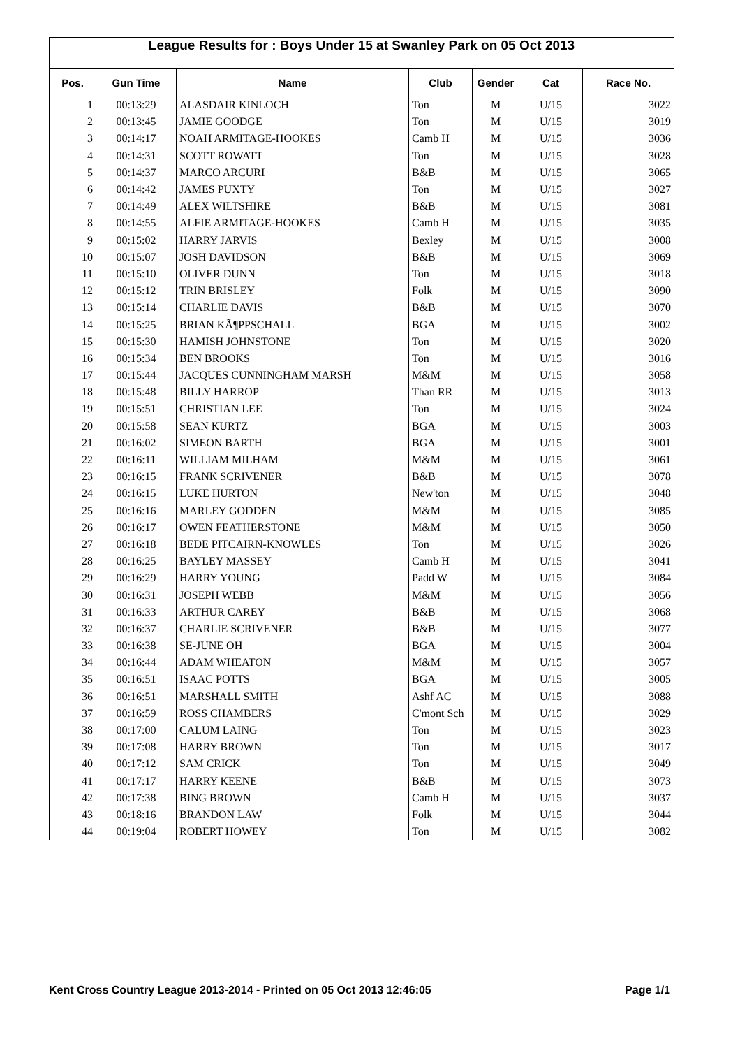League Results for : Boys Under 15 at Swanley Park on 05 Oct 2013
| Pos. | Gun Time | Name | Club | Gender | Cat | Race No. |
| --- | --- | --- | --- | --- | --- | --- |
| 1 | 00:13:29 | ALASDAIR KINLOCH | Ton | M | U/15 | 3022 |
| 2 | 00:13:45 | JAMIE GOODGE | Ton | M | U/15 | 3019 |
| 3 | 00:14:17 | NOAH ARMITAGE-HOOKES | Camb H | M | U/15 | 3036 |
| 4 | 00:14:31 | SCOTT ROWATT | Ton | M | U/15 | 3028 |
| 5 | 00:14:37 | MARCO ARCURI | B&B | M | U/15 | 3065 |
| 6 | 00:14:42 | JAMES PUXTY | Ton | M | U/15 | 3027 |
| 7 | 00:14:49 | ALEX WILTSHIRE | B&B | M | U/15 | 3081 |
| 8 | 00:14:55 | ALFIE ARMITAGE-HOOKES | Camb H | M | U/15 | 3035 |
| 9 | 00:15:02 | HARRY JARVIS | Bexley | M | U/15 | 3008 |
| 10 | 00:15:07 | JOSH DAVIDSON | B&B | M | U/15 | 3069 |
| 11 | 00:15:10 | OLIVER DUNN | Ton | M | U/15 | 3018 |
| 12 | 00:15:12 | TRIN BRISLEY | Folk | M | U/15 | 3090 |
| 13 | 00:15:14 | CHARLIE DAVIS | B&B | M | U/15 | 3070 |
| 14 | 00:15:25 | BRIAN KÃ¶PPSCHALL | BGA | M | U/15 | 3002 |
| 15 | 00:15:30 | HAMISH JOHNSTONE | Ton | M | U/15 | 3020 |
| 16 | 00:15:34 | BEN BROOKS | Ton | M | U/15 | 3016 |
| 17 | 00:15:44 | JACQUES CUNNINGHAM MARSH | M&M | M | U/15 | 3058 |
| 18 | 00:15:48 | BILLY HARROP | Than RR | M | U/15 | 3013 |
| 19 | 00:15:51 | CHRISTIAN LEE | Ton | M | U/15 | 3024 |
| 20 | 00:15:58 | SEAN KURTZ | BGA | M | U/15 | 3003 |
| 21 | 00:16:02 | SIMEON BARTH | BGA | M | U/15 | 3001 |
| 22 | 00:16:11 | WILLIAM MILHAM | M&M | M | U/15 | 3061 |
| 23 | 00:16:15 | FRANK SCRIVENER | B&B | M | U/15 | 3078 |
| 24 | 00:16:15 | LUKE HURTON | New'ton | M | U/15 | 3048 |
| 25 | 00:16:16 | MARLEY GODDEN | M&M | M | U/15 | 3085 |
| 26 | 00:16:17 | OWEN FEATHERSTONE | M&M | M | U/15 | 3050 |
| 27 | 00:16:18 | BEDE PITCAIRN-KNOWLES | Ton | M | U/15 | 3026 |
| 28 | 00:16:25 | BAYLEY MASSEY | Camb H | M | U/15 | 3041 |
| 29 | 00:16:29 | HARRY YOUNG | Padd W | M | U/15 | 3084 |
| 30 | 00:16:31 | JOSEPH WEBB | M&M | M | U/15 | 3056 |
| 31 | 00:16:33 | ARTHUR CAREY | B&B | M | U/15 | 3068 |
| 32 | 00:16:37 | CHARLIE SCRIVENER | B&B | M | U/15 | 3077 |
| 33 | 00:16:38 | SE-JUNE OH | BGA | M | U/15 | 3004 |
| 34 | 00:16:44 | ADAM WHEATON | M&M | M | U/15 | 3057 |
| 35 | 00:16:51 | ISAAC POTTS | BGA | M | U/15 | 3005 |
| 36 | 00:16:51 | MARSHALL SMITH | Ashf AC | M | U/15 | 3088 |
| 37 | 00:16:59 | ROSS CHAMBERS | C'mont Sch | M | U/15 | 3029 |
| 38 | 00:17:00 | CALUM LAING | Ton | M | U/15 | 3023 |
| 39 | 00:17:08 | HARRY BROWN | Ton | M | U/15 | 3017 |
| 40 | 00:17:12 | SAM CRICK | Ton | M | U/15 | 3049 |
| 41 | 00:17:17 | HARRY KEENE | B&B | M | U/15 | 3073 |
| 42 | 00:17:38 | BING BROWN | Camb H | M | U/15 | 3037 |
| 43 | 00:18:16 | BRANDON LAW | Folk | M | U/15 | 3044 |
| 44 | 00:19:04 | ROBERT HOWEY | Ton | M | U/15 | 3082 |
Kent Cross Country League 2013-2014 - Printed on 05 Oct 2013 12:46:05 Page 1/1